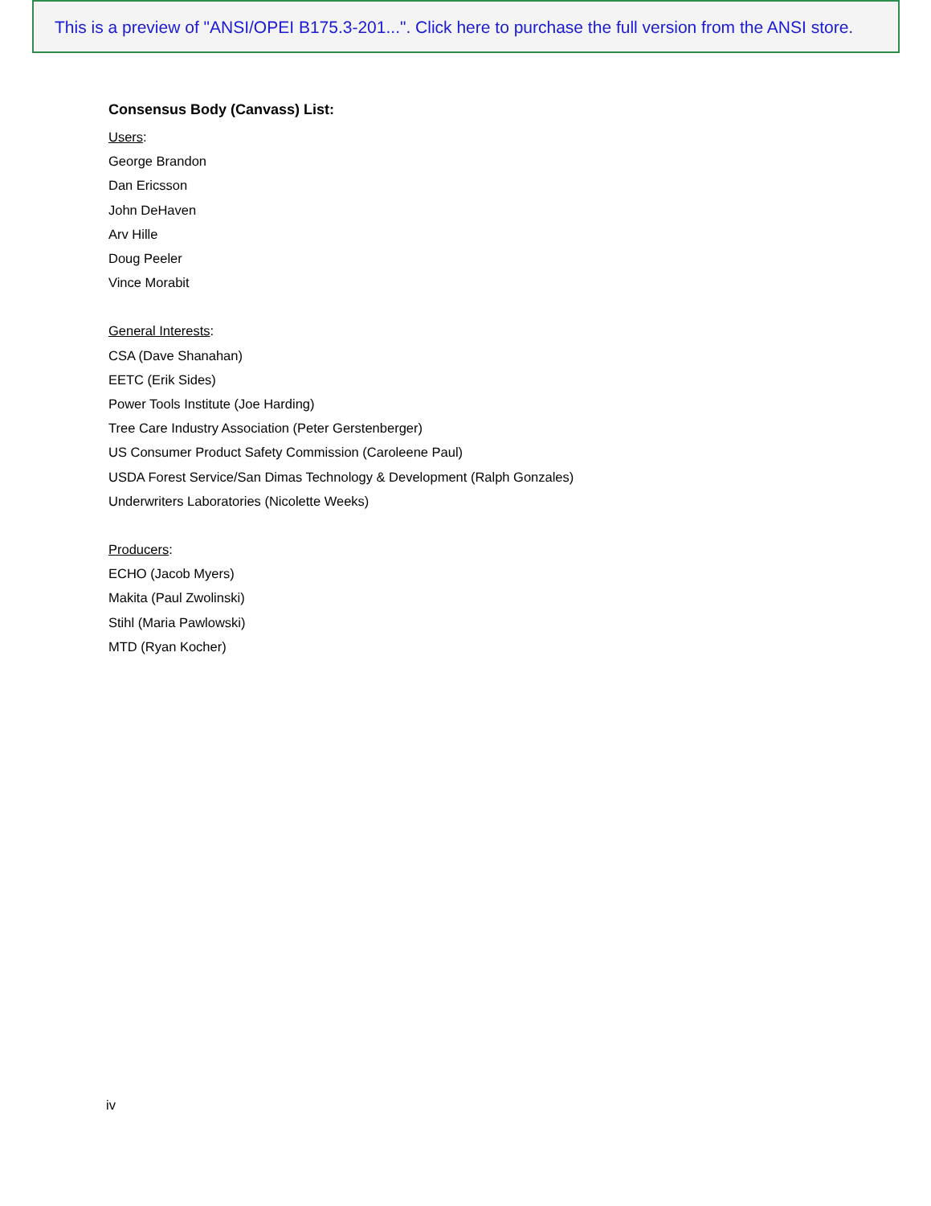This is a preview of "ANSI/OPEI B175.3-201...". Click here to purchase the full version from the ANSI store.
Consensus Body (Canvass) List:
Users:
George Brandon
Dan Ericsson
John DeHaven
Arv Hille
Doug Peeler
Vince Morabit
General Interests:
CSA (Dave Shanahan)
EETC (Erik Sides)
Power Tools Institute (Joe Harding)
Tree Care Industry Association (Peter Gerstenberger)
US Consumer Product Safety Commission (Caroleene Paul)
USDA Forest Service/San Dimas Technology & Development (Ralph Gonzales)
Underwriters Laboratories (Nicolette Weeks)
Producers:
ECHO (Jacob Myers)
Makita (Paul Zwolinski)
Stihl (Maria Pawlowski)
MTD (Ryan Kocher)
iv